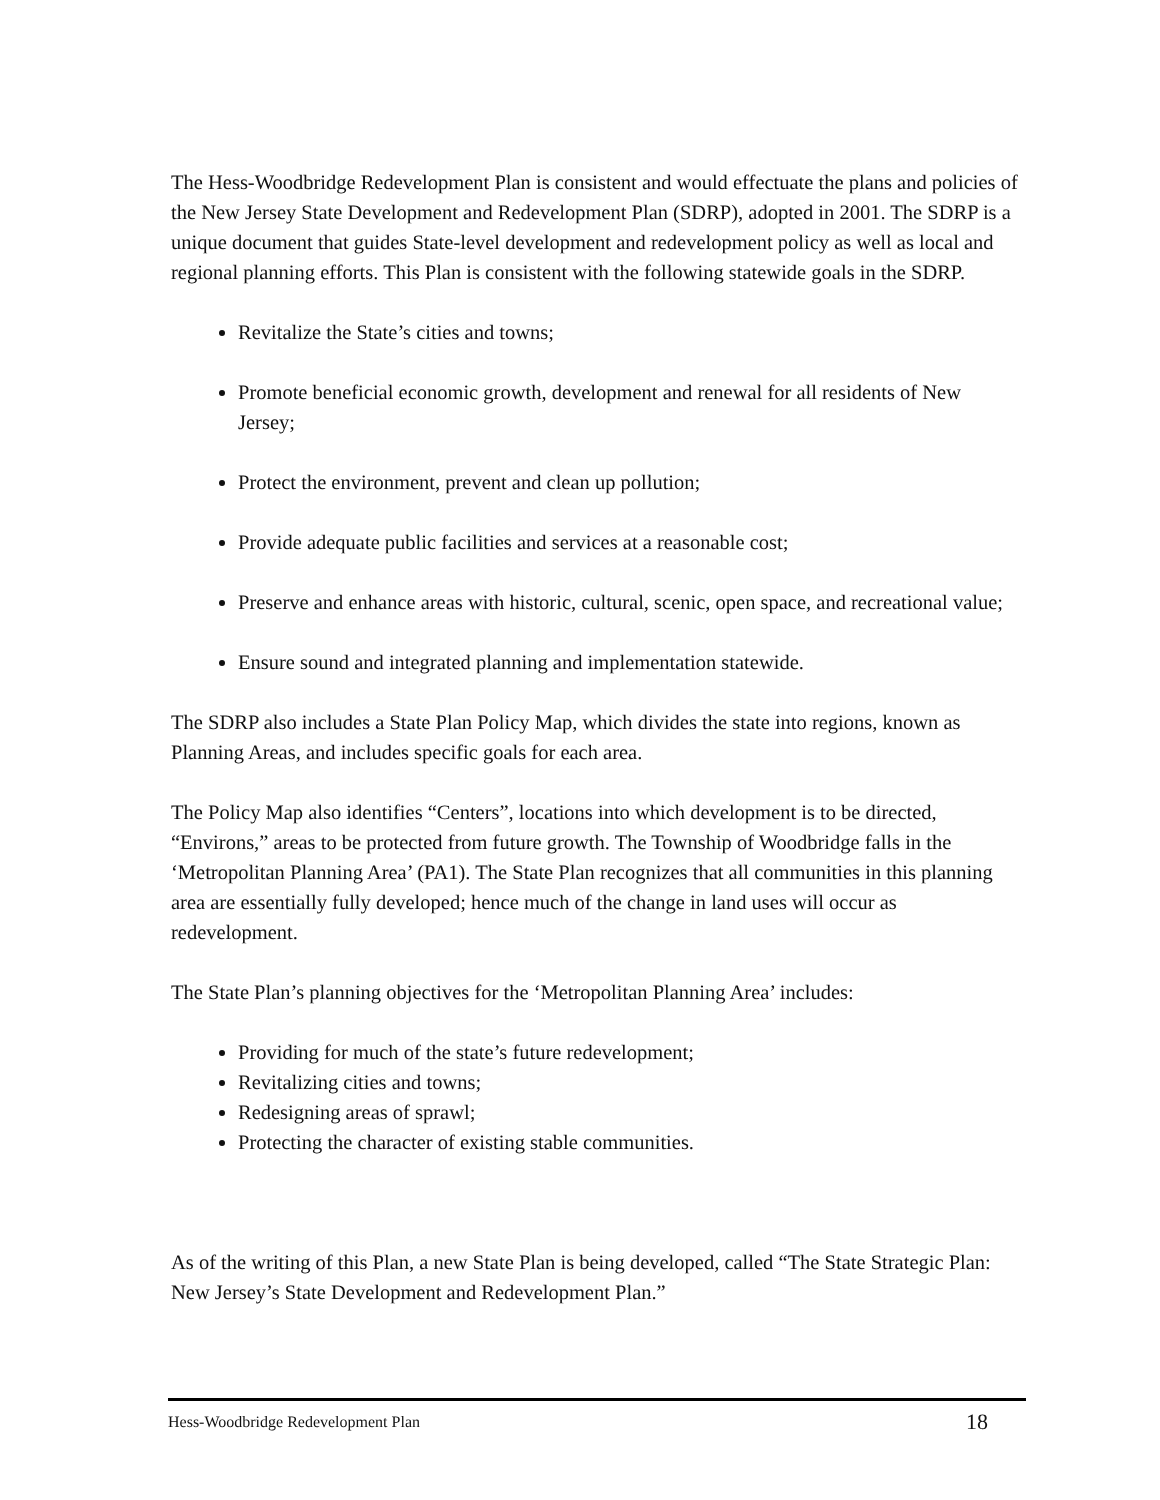The Hess-Woodbridge Redevelopment Plan is consistent and would effectuate the plans and policies of the New Jersey State Development and Redevelopment Plan (SDRP), adopted in 2001. The SDRP is a unique document that guides State-level development and redevelopment policy as well as local and regional planning efforts. This Plan is consistent with the following statewide goals in the SDRP.
Revitalize the State’s cities and towns;
Promote beneficial economic growth, development and renewal for all residents of New Jersey;
Protect the environment, prevent and clean up pollution;
Provide adequate public facilities and services at a reasonable cost;
Preserve and enhance areas with historic, cultural, scenic, open space, and recreational value;
Ensure sound and integrated planning and implementation statewide.
The SDRP also includes a State Plan Policy Map, which divides the state into regions, known as Planning Areas, and includes specific goals for each area.
The Policy Map also identifies “Centers”, locations into which development is to be directed, “Environs,” areas to be protected from future growth. The Township of Woodbridge falls in the ‘Metropolitan Planning Area’ (PA1). The State Plan recognizes that all communities in this planning area are essentially fully developed; hence much of the change in land uses will occur as redevelopment.
The State Plan’s planning objectives for the ‘Metropolitan Planning Area’ includes:
Providing for much of the state’s future redevelopment;
Revitalizing cities and towns;
Redesigning areas of sprawl;
Protecting the character of existing stable communities.
As of the writing of this Plan, a new State Plan is being developed, called “The State Strategic Plan: New Jersey’s State Development and Redevelopment Plan.”
Hess-Woodbridge Redevelopment Plan 18